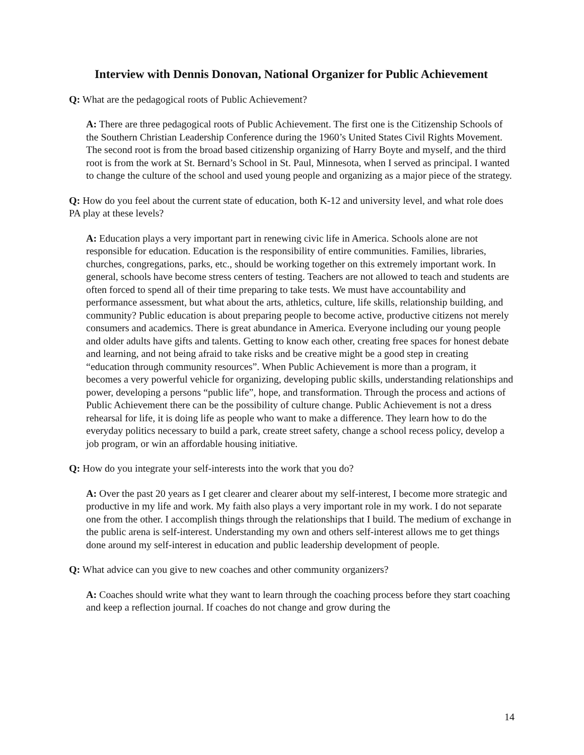Interview with Dennis Donovan, National Organizer for Public Achievement
Q: What are the pedagogical roots of Public Achievement?
A: There are three pedagogical roots of Public Achievement. The first one is the Citizenship Schools of the Southern Christian Leadership Conference during the 1960’s United States Civil Rights Movement. The second root is from the broad based citizenship organizing of Harry Boyte and myself, and the third root is from the work at St. Bernard’s School in St. Paul, Minnesota, when I served as principal. I wanted to change the culture of the school and used young people and organizing as a major piece of the strategy.
Q: How do you feel about the current state of education, both K-12 and university level, and what role does PA play at these levels?
A: Education plays a very important part in renewing civic life in America. Schools alone are not responsible for education. Education is the responsibility of entire communities. Families, libraries, churches, congregations, parks, etc., should be working together on this extremely important work. In general, schools have become stress centers of testing. Teachers are not allowed to teach and students are often forced to spend all of their time preparing to take tests. We must have accountability and performance assessment, but what about the arts, athletics, culture, life skills, relationship building, and community? Public education is about preparing people to become active, productive citizens not merely consumers and academics. There is great abundance in America. Everyone including our young people and older adults have gifts and talents. Getting to know each other, creating free spaces for honest debate and learning, and not being afraid to take risks and be creative might be a good step in creating “education through community resources”. When Public Achievement is more than a program, it becomes a very powerful vehicle for organizing, developing public skills, understanding relationships and power, developing a persons “public life”, hope, and transformation. Through the process and actions of Public Achievement there can be the possibility of culture change. Public Achievement is not a dress rehearsal for life, it is doing life as people who want to make a difference. They learn how to do the everyday politics necessary to build a park, create street safety, change a school recess policy, develop a job program, or win an affordable housing initiative.
Q: How do you integrate your self-interests into the work that you do?
A: Over the past 20 years as I get clearer and clearer about my self-interest, I become more strategic and productive in my life and work. My faith also plays a very important role in my work. I do not separate one from the other. I accomplish things through the relationships that I build. The medium of exchange in the public arena is self-interest. Understanding my own and others self-interest allows me to get things done around my self-interest in education and public leadership development of people.
Q: What advice can you give to new coaches and other community organizers?
A: Coaches should write what they want to learn through the coaching process before they start coaching and keep a reflection journal. If coaches do not change and grow during the
14